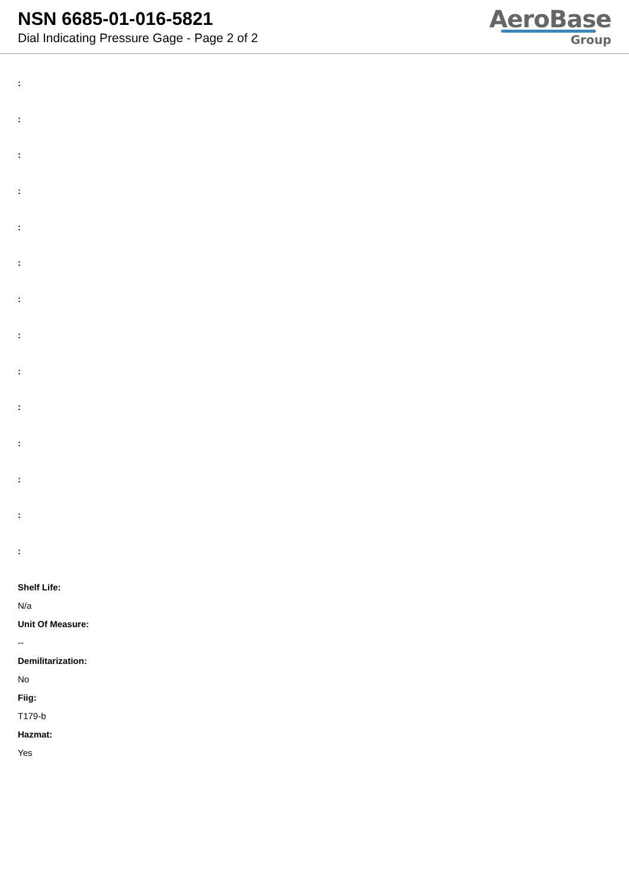NSN 6685-01-016-5821
Dial Indicating Pressure Gage - Page 2 of 2
AeroBase
Group
:
:
:
:
:
:
:
:
:
:
:
:
:
:
Shelf Life:
N/a
Unit Of Measure:
--
Demilitarization:
No
Fiig:
T179-b
Hazmat:
Yes